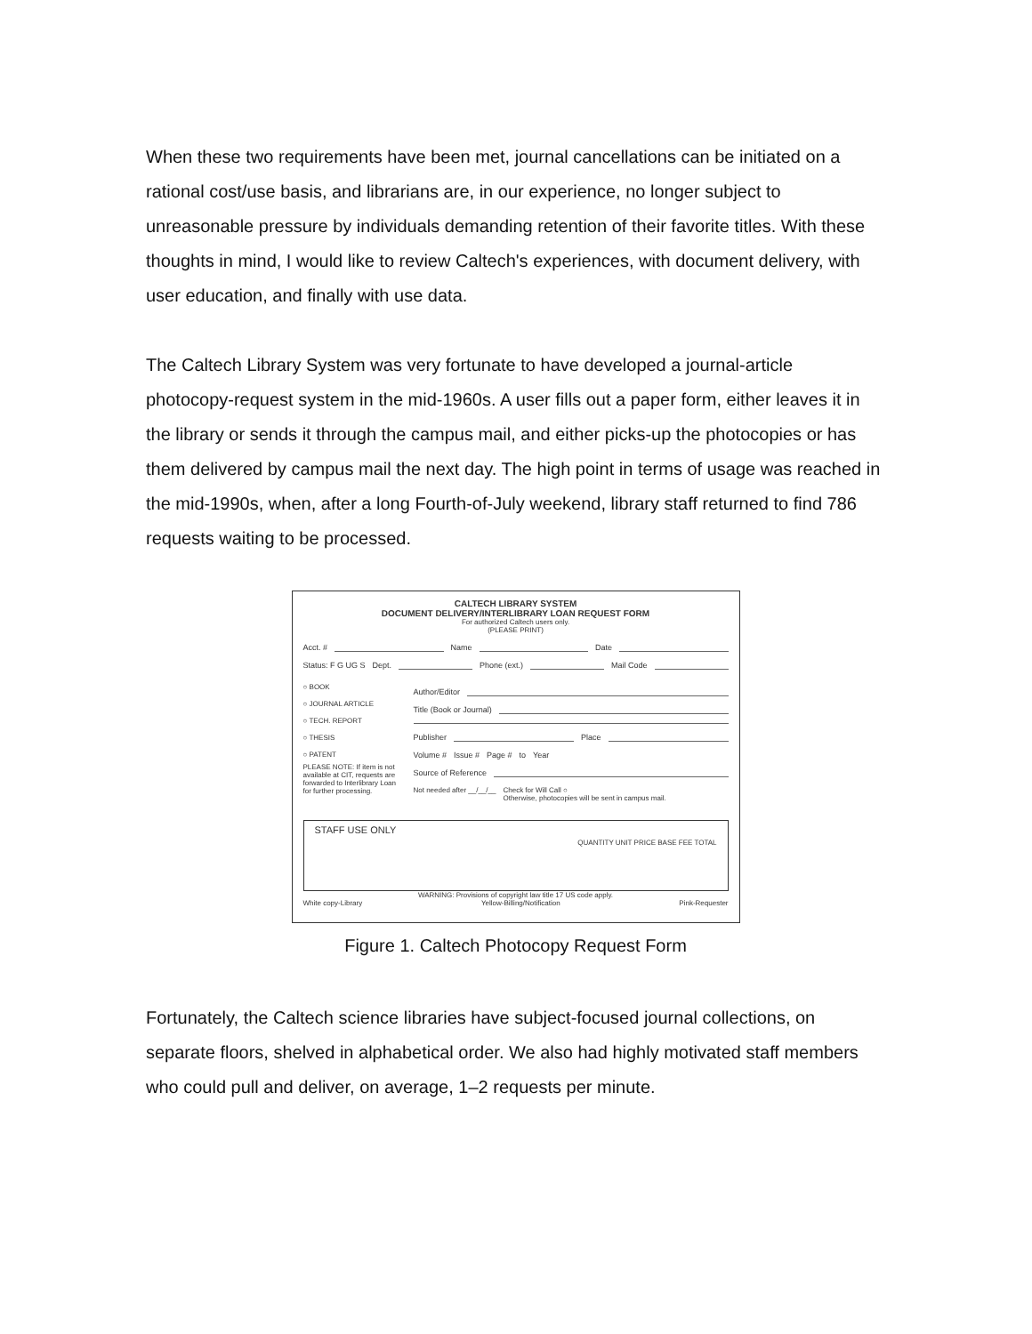When these two requirements have been met, journal cancellations can be initiated on a rational cost/use basis, and librarians are, in our experience, no longer subject to unreasonable pressure by individuals demanding retention of their favorite titles. With these thoughts in mind, I would like to review Caltech's experiences, with document delivery, with user education, and finally with use data.
The Caltech Library System was very fortunate to have developed a journal-article photocopy-request system in the mid-1960s. A user fills out a paper form, either leaves it in the library or sends it through the campus mail, and either picks-up the photocopies or has them delivered by campus mail the next day. The high point in terms of usage was reached in the mid-1990s, when, after a long Fourth-of-July weekend, library staff returned to find 786 requests waiting to be processed.
CALTECH LIBRARY SYSTEM
DOCUMENT DELIVERY/INTERLIBRARY LOAN REQUEST FORM
For authorized Caltech users only.
(PLEASE PRINT)
Acct. # Name Date
Status: F G UG S Dept. Phone (ext.) Mail Code
○ BOOK
○ JOURNAL ARTICLE
○ TECH. REPORT
○ THESIS
○ PATENT
PLEASE NOTE: If item is not available at CIT, requests are forwarded to Interlibrary Loan for further processing.
Author/Editor
Title (Book or Journal)
Publisher Place
Volume # Issue # Page # to Year
Source of Reference
Not needed after __/__/__ Check for Will Call ○
Otherwise, photocopies will be sent in campus mail.
STAFF USE ONLY
QUANTITY UNIT PRICE BASE FEE TOTAL
WARNING: Provisions of copyright law title 17 US code apply.
White copy-Library Yellow-Billing/Notification Pink-Requester
Figure 1. Caltech Photocopy Request Form
Fortunately, the Caltech science libraries have subject-focused journal collections, on separate floors, shelved in alphabetical order. We also had highly motivated staff members who could pull and deliver, on average, 1–2 requests per minute.